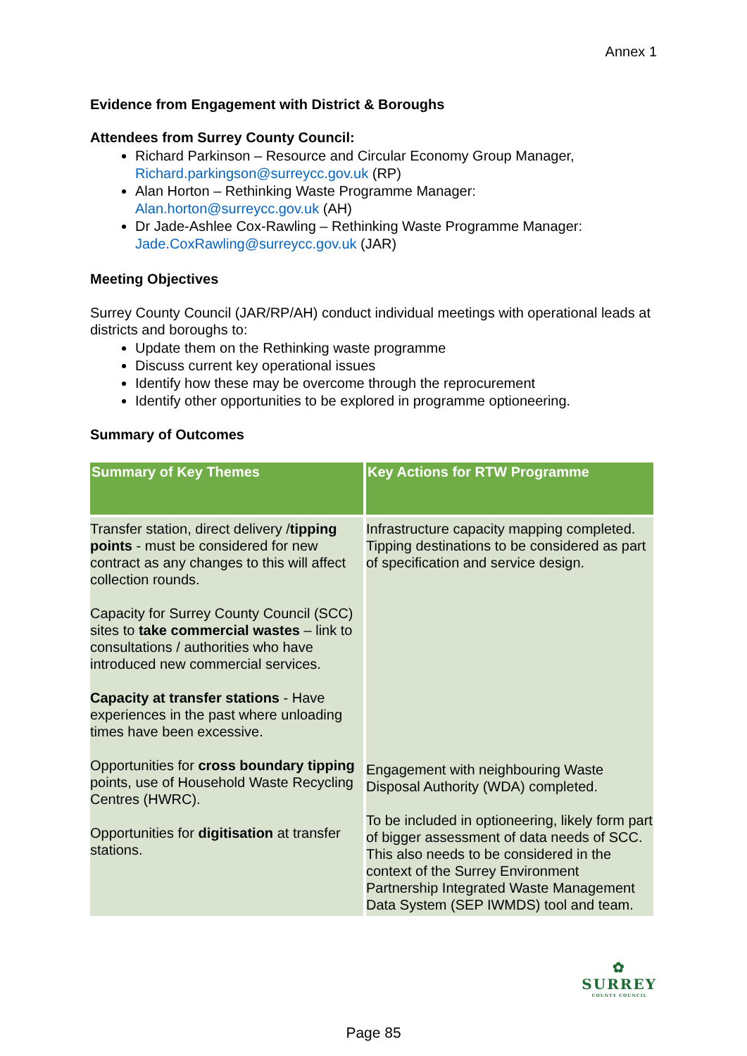Annex 1
Evidence from Engagement with District & Boroughs
Attendees from Surrey County Council:
Richard Parkinson – Resource and Circular Economy Group Manager, Richard.parkingson@surreycc.gov.uk (RP)
Alan Horton – Rethinking Waste Programme Manager: Alan.horton@surreycc.gov.uk (AH)
Dr Jade-Ashlee Cox-Rawling – Rethinking Waste Programme Manager: Jade.CoxRawling@surreycc.gov.uk (JAR)
Meeting Objectives
Surrey County Council (JAR/RP/AH) conduct individual meetings with operational leads at districts and boroughs to:
Update them on the Rethinking waste programme
Discuss current key operational issues
Identify how these may be overcome through the reprocurement
Identify other opportunities to be explored in programme optioneering.
Summary of Outcomes
| Summary of Key Themes | Key Actions for RTW Programme |
| --- | --- |
| Transfer station, direct delivery / tipping points - must be considered for new contract as any changes to this will affect collection rounds. Capacity for Surrey County Council (SCC) sites to take commercial wastes – link to consultations / authorities who have introduced new commercial services. Capacity at transfer stations - Have experiences in the past where unloading times have been excessive. Opportunities for cross boundary tipping points, use of Household Waste Recycling Centres (HWRC). Opportunities for digitisation at transfer stations. | Infrastructure capacity mapping completed. Tipping destinations to be considered as part of specification and service design. Engagement with neighbouring Waste Disposal Authority (WDA) completed. To be included in optioneering, likely form part of bigger assessment of data needs of SCC. This also needs to be considered in the context of the Surrey Environment Partnership Integrated Waste Management Data System (SEP IWMDS) tool and team. |
✿
SURREY
COUNTY COUNCIL
Page 85